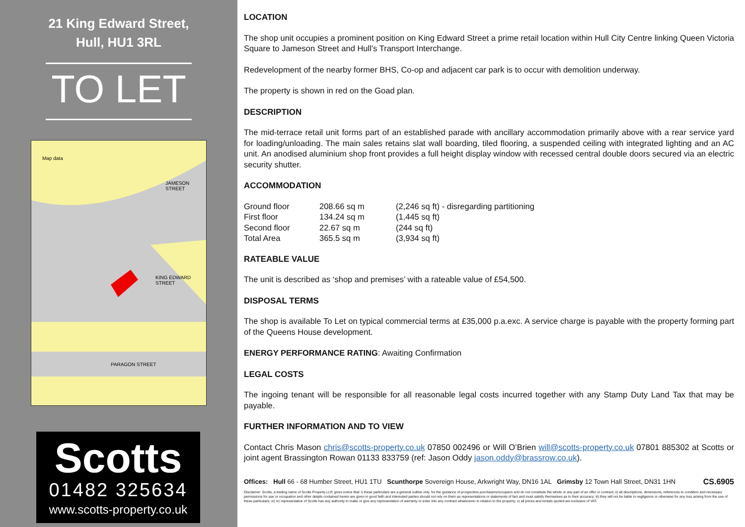21 King Edward Street,
Hull, HU1 3RL
TO LET
JAMESON STREET
KING EDWARD STREET
PARAGON STREET
Map data
Scotts
01482 325634
www.scotts-property.co.uk
LOCATION
The shop unit occupies a prominent position on King Edward Street a prime retail location within Hull City Centre linking Queen Victoria Square to Jameson Street and Hull’s Transport Interchange.
Redevelopment of the nearby former BHS, Co-op and adjacent car park is to occur with demolition underway.
The property is shown in red on the Goad plan.
DESCRIPTION
The mid-terrace retail unit forms part of an established parade with ancillary accommodation primarily above with a rear service yard for loading/unloading. The main sales retains slat wall boarding, tiled flooring, a suspended ceiling with integrated lighting and an AC unit. An anodised aluminium shop front provides a full height display window with recessed central double doors secured via an electric security shutter.
ACCOMMODATION
| Ground floor | 208.66 sq m | (2,246 sq ft) - disregarding partitioning |
| First floor | 134.24 sq m | (1,445 sq ft) |
| Second floor | 22.67 sq m | (244 sq ft) |
| Total Area | 365.5 sq m | (3,934 sq ft) |
RATEABLE VALUE
The unit is described as ‘shop and premises’ with a rateable value of £54,500.
DISPOSAL TERMS
The shop is available To Let on typical commercial terms at £35,000 p.a.exc. A service charge is payable with the property forming part of the Queens House development.
ENERGY PERFORMANCE RATING: Awaiting Confirmation
LEGAL COSTS
The ingoing tenant will be responsible for all reasonable legal costs incurred together with any Stamp Duty Land Tax that may be payable.
FURTHER INFORMATION AND TO VIEW
Contact Chris Mason chris@scotts-property.co.uk 07850 002496 or Will O’Brien will@scotts-property.co.uk 07801 885302 at Scotts or joint agent Brassington Rowan 01133 833759 (ref: Jason Oddy jason.oddy@brassrow.co.uk).
Offices: Hull 66 - 68 Humber Street, HU1 1TU Scunthorpe Sovereign House, Arkwright Way, DN16 1AL Grimsby 12 Town Hall Street, DN31 1HN CS.6905
Disclaimer: Scotts, a trading name of Scotts Property LLP, gives notice that: i) these particulars are a general outline only, for the guidance of prospective purchasers/occupiers and do not constitute the whole or any part of an offer or contract; ii) all descriptions, dimensions, references to condition and necessary permissions for use or occupation and other details contained herein are given in good faith and interested parties should not rely on them as representations or statements of fact and must satisfy themselves as to their accuracy; iii) they will not be liable in negligence or otherwise for any loss arising from the use of these particulars; iv) no representative of Scotts has any authority to make or give any representation of warranty or enter into any contract whatsoever in relation to the property; v) all prices and rentals quoted are exclusive of VAT.